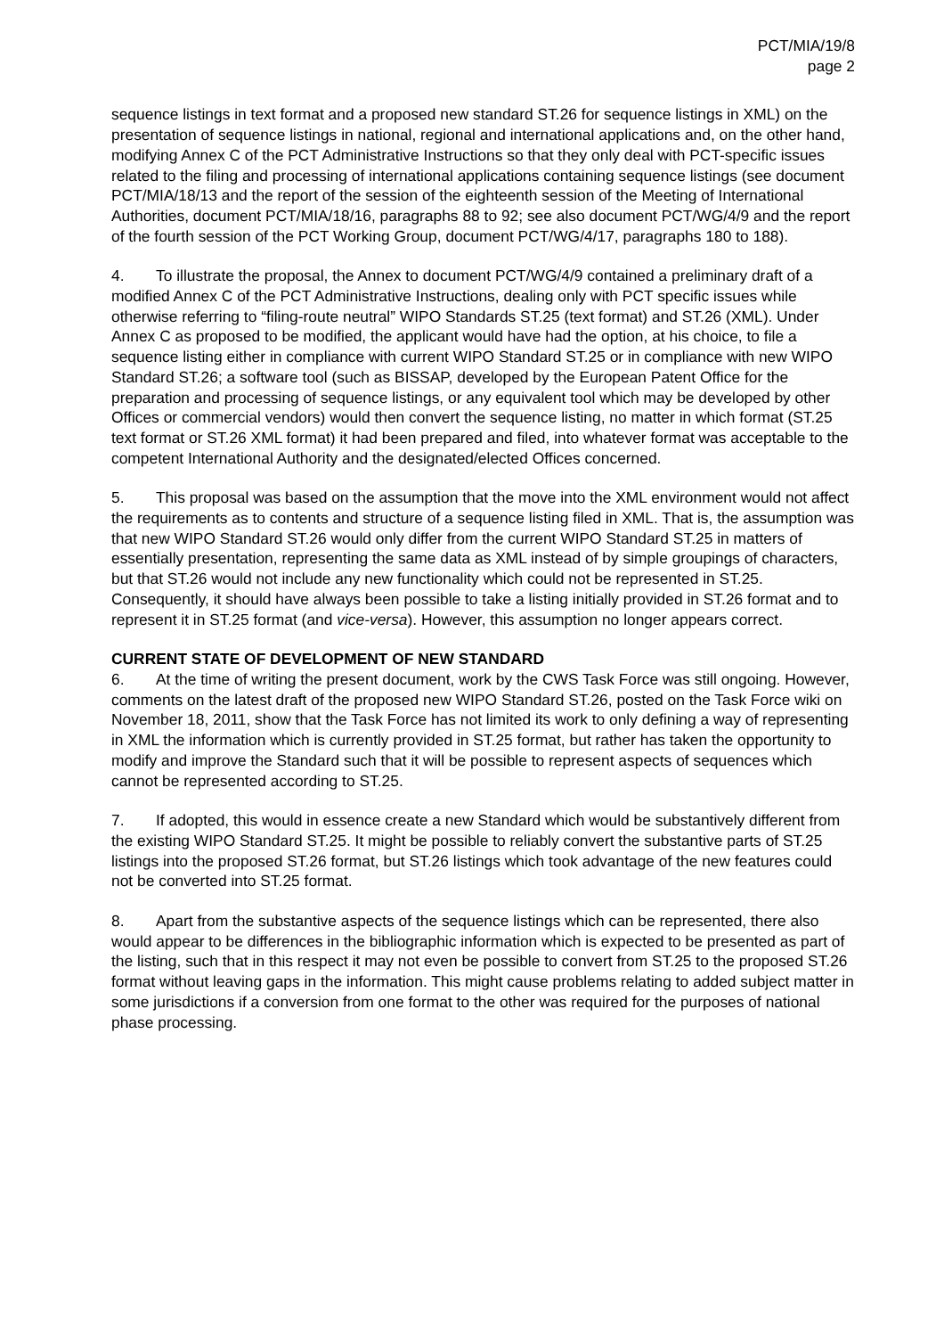PCT/MIA/19/8
page 2
sequence listings in text format and a proposed new standard ST.26 for sequence listings in XML) on the presentation of sequence listings in national, regional and international applications and, on the other hand, modifying Annex C of the PCT Administrative Instructions so that they only deal with PCT-specific issues related to the filing and processing of international applications containing sequence listings (see document PCT/MIA/18/13 and the report of the session of the eighteenth session of the Meeting of International Authorities, document PCT/MIA/18/16, paragraphs 88 to 92; see also document PCT/WG/4/9 and the report of the fourth session of the PCT Working Group, document PCT/WG/4/17, paragraphs 180 to 188).
4. To illustrate the proposal, the Annex to document PCT/WG/4/9 contained a preliminary draft of a modified Annex C of the PCT Administrative Instructions, dealing only with PCT specific issues while otherwise referring to “filing-route neutral” WIPO Standards ST.25 (text format) and ST.26 (XML). Under Annex C as proposed to be modified, the applicant would have had the option, at his choice, to file a sequence listing either in compliance with current WIPO Standard ST.25 or in compliance with new WIPO Standard ST.26; a software tool (such as BISSAP, developed by the European Patent Office for the preparation and processing of sequence listings, or any equivalent tool which may be developed by other Offices or commercial vendors) would then convert the sequence listing, no matter in which format (ST.25 text format or ST.26 XML format) it had been prepared and filed, into whatever format was acceptable to the competent International Authority and the designated/elected Offices concerned.
5. This proposal was based on the assumption that the move into the XML environment would not affect the requirements as to contents and structure of a sequence listing filed in XML. That is, the assumption was that new WIPO Standard ST.26 would only differ from the current WIPO Standard ST.25 in matters of essentially presentation, representing the same data as XML instead of by simple groupings of characters, but that ST.26 would not include any new functionality which could not be represented in ST.25. Consequently, it should have always been possible to take a listing initially provided in ST.26 format and to represent it in ST.25 format (and vice-versa). However, this assumption no longer appears correct.
CURRENT STATE OF DEVELOPMENT OF NEW STANDARD
6. At the time of writing the present document, work by the CWS Task Force was still ongoing. However, comments on the latest draft of the proposed new WIPO Standard ST.26, posted on the Task Force wiki on November 18, 2011, show that the Task Force has not limited its work to only defining a way of representing in XML the information which is currently provided in ST.25 format, but rather has taken the opportunity to modify and improve the Standard such that it will be possible to represent aspects of sequences which cannot be represented according to ST.25.
7. If adopted, this would in essence create a new Standard which would be substantively different from the existing WIPO Standard ST.25. It might be possible to reliably convert the substantive parts of ST.25 listings into the proposed ST.26 format, but ST.26 listings which took advantage of the new features could not be converted into ST.25 format.
8. Apart from the substantive aspects of the sequence listings which can be represented, there also would appear to be differences in the bibliographic information which is expected to be presented as part of the listing, such that in this respect it may not even be possible to convert from ST.25 to the proposed ST.26 format without leaving gaps in the information. This might cause problems relating to added subject matter in some jurisdictions if a conversion from one format to the other was required for the purposes of national phase processing.